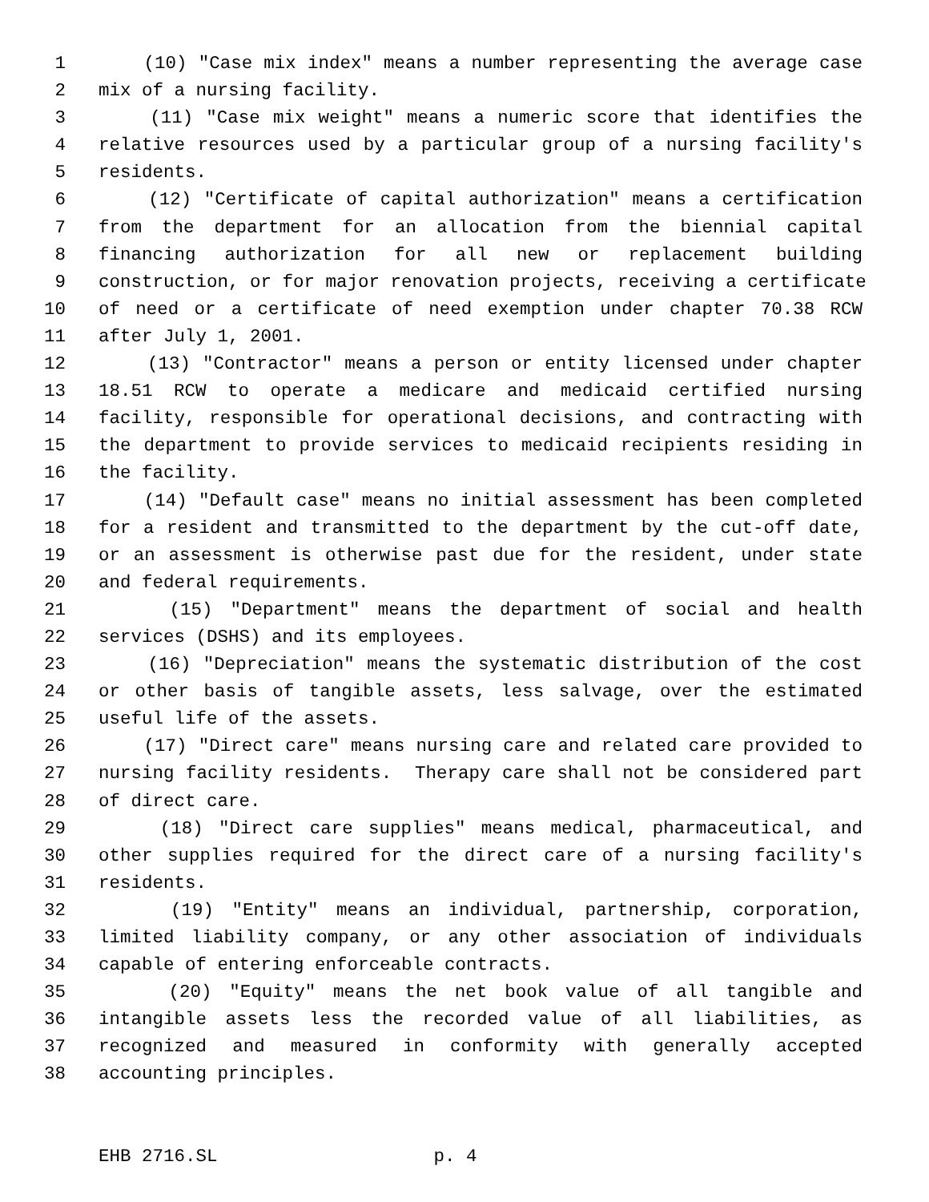1 (10) "Case mix index" means a number representing the average case
2 mix of a nursing facility.
3 (11) "Case mix weight" means a numeric score that identifies the
4 relative resources used by a particular group of a nursing facility's
5 residents.
6 (12) "Certificate of capital authorization" means a certification
7 from the department for an allocation from the biennial capital
8 financing authorization for all new or replacement building
9 construction, or for major renovation projects, receiving a certificate
10 of need or a certificate of need exemption under chapter 70.38 RCW
11 after July 1, 2001.
12 (13) "Contractor" means a person or entity licensed under chapter
13 18.51 RCW to operate a medicare and medicaid certified nursing
14 facility, responsible for operational decisions, and contracting with
15 the department to provide services to medicaid recipients residing in
16 the facility.
17 (14) "Default case" means no initial assessment has been completed
18 for a resident and transmitted to the department by the cut-off date,
19 or an assessment is otherwise past due for the resident, under state
20 and federal requirements.
21 (15) "Department" means the department of social and health
22 services (DSHS) and its employees.
23 (16) "Depreciation" means the systematic distribution of the cost
24 or other basis of tangible assets, less salvage, over the estimated
25 useful life of the assets.
26 (17) "Direct care" means nursing care and related care provided to
27 nursing facility residents. Therapy care shall not be considered part
28 of direct care.
29 (18) "Direct care supplies" means medical, pharmaceutical, and
30 other supplies required for the direct care of a nursing facility's
31 residents.
32 (19) "Entity" means an individual, partnership, corporation,
33 limited liability company, or any other association of individuals
34 capable of entering enforceable contracts.
35 (20) "Equity" means the net book value of all tangible and
36 intangible assets less the recorded value of all liabilities, as
37 recognized and measured in conformity with generally accepted
38 accounting principles.
EHB 2716.SL p. 4